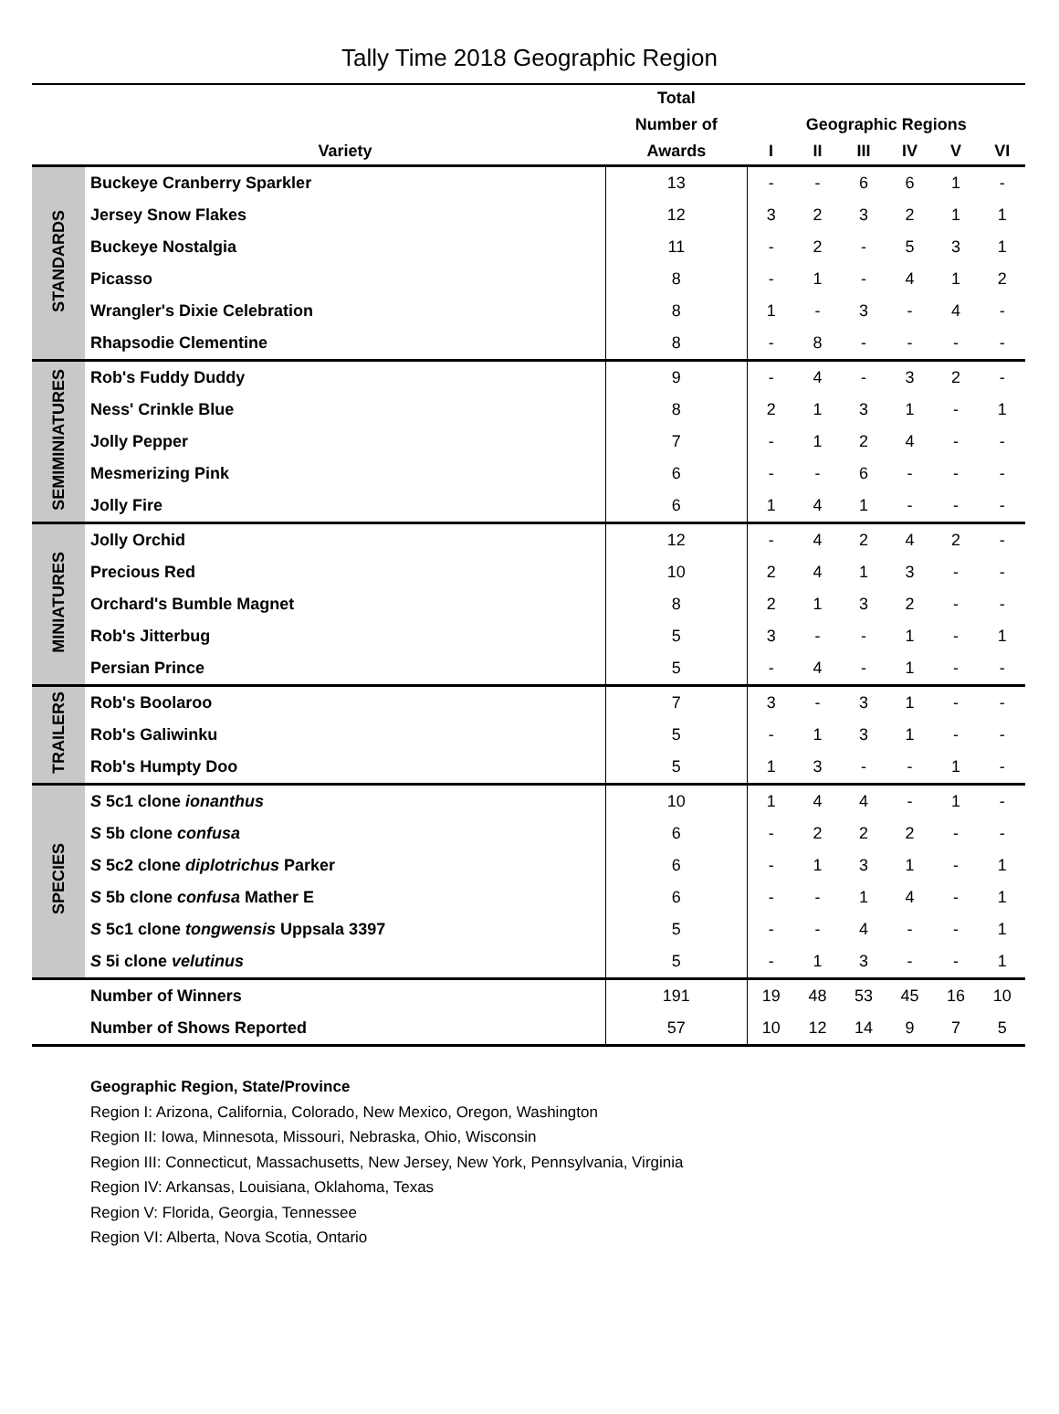Tally Time 2018 Geographic Region
| | | Total | | | | | | |
| --- | --- | --- | --- | --- | --- | --- | --- | --- |
| | | Number of | Geographic Regions | | | | | |
| | Variety | Awards | I | II | III | IV | V | VI |
| STANDARDS | Buckeye Cranberry Sparkler | 13 | - | - | 6 | 6 | 1 | - |
| | Jersey Snow Flakes | 12 | 3 | 2 | 3 | 2 | 1 | 1 |
| | Buckeye Nostalgia | 11 | - | 2 | - | 5 | 3 | 1 |
| | Picasso | 8 | - | 1 | - | 4 | 1 | 2 |
| | Wrangler's Dixie Celebration | 8 | 1 | - | 3 | - | 4 | - |
| | Rhapsodie Clementine | 8 | - | 8 | - | - | - | - |
| SEMIMINIATURES | Rob's Fuddy Duddy | 9 | - | 4 | - | 3 | 2 | - |
| | Ness' Crinkle Blue | 8 | 2 | 1 | 3 | 1 | - | 1 |
| | Jolly Pepper | 7 | - | 1 | 2 | 4 | - | - |
| | Mesmerizing Pink | 6 | - | - | 6 | - | - | - |
| | Jolly Fire | 6 | 1 | 4 | 1 | - | - | - |
| MINIATURES | Jolly Orchid | 12 | - | 4 | 2 | 4 | 2 | - |
| | Precious Red | 10 | 2 | 4 | 1 | 3 | - | - |
| | Orchard's Bumble Magnet | 8 | 2 | 1 | 3 | 2 | - | - |
| | Rob's Jitterbug | 5 | 3 | - | - | 1 | - | 1 |
| | Persian Prince | 5 | - | 4 | - | 1 | - | - |
| TRAILERS | Rob's Boolaroo | 7 | 3 | - | 3 | 1 | - | - |
| | Rob's Galiwinku | 5 | - | 1 | 3 | 1 | - | - |
| | Rob's Humpty Doo | 5 | 1 | 3 | - | - | 1 | - |
| SPECIES | S 5c1 clone ionanthus | 10 | 1 | 4 | 4 | - | 1 | - |
| | S 5b clone confusa | 6 | - | 2 | 2 | 2 | - | - |
| | S 5c2 clone diplotrichus Parker | 6 | - | 1 | 3 | 1 | - | 1 |
| | S 5b clone confusa Mather E | 6 | - | - | 1 | 4 | - | 1 |
| | S 5c1 clone tongwensis Uppsala 3397 | 5 | - | - | 4 | - | - | 1 |
| | S 5i clone velutinus | 5 | - | 1 | 3 | - | - | 1 |
| | Number of Winners | 191 | 19 | 48 | 53 | 45 | 16 | 10 |
| | Number of Shows Reported | 57 | 10 | 12 | 14 | 9 | 7 | 5 |
Geographic Region, State/Province
Region I: Arizona, California, Colorado, New Mexico, Oregon, Washington
Region II: Iowa, Minnesota, Missouri, Nebraska, Ohio, Wisconsin
Region III: Connecticut, Massachusetts, New Jersey, New York, Pennsylvania, Virginia
Region IV: Arkansas, Louisiana, Oklahoma, Texas
Region V: Florida, Georgia, Tennessee
Region VI: Alberta, Nova Scotia, Ontario